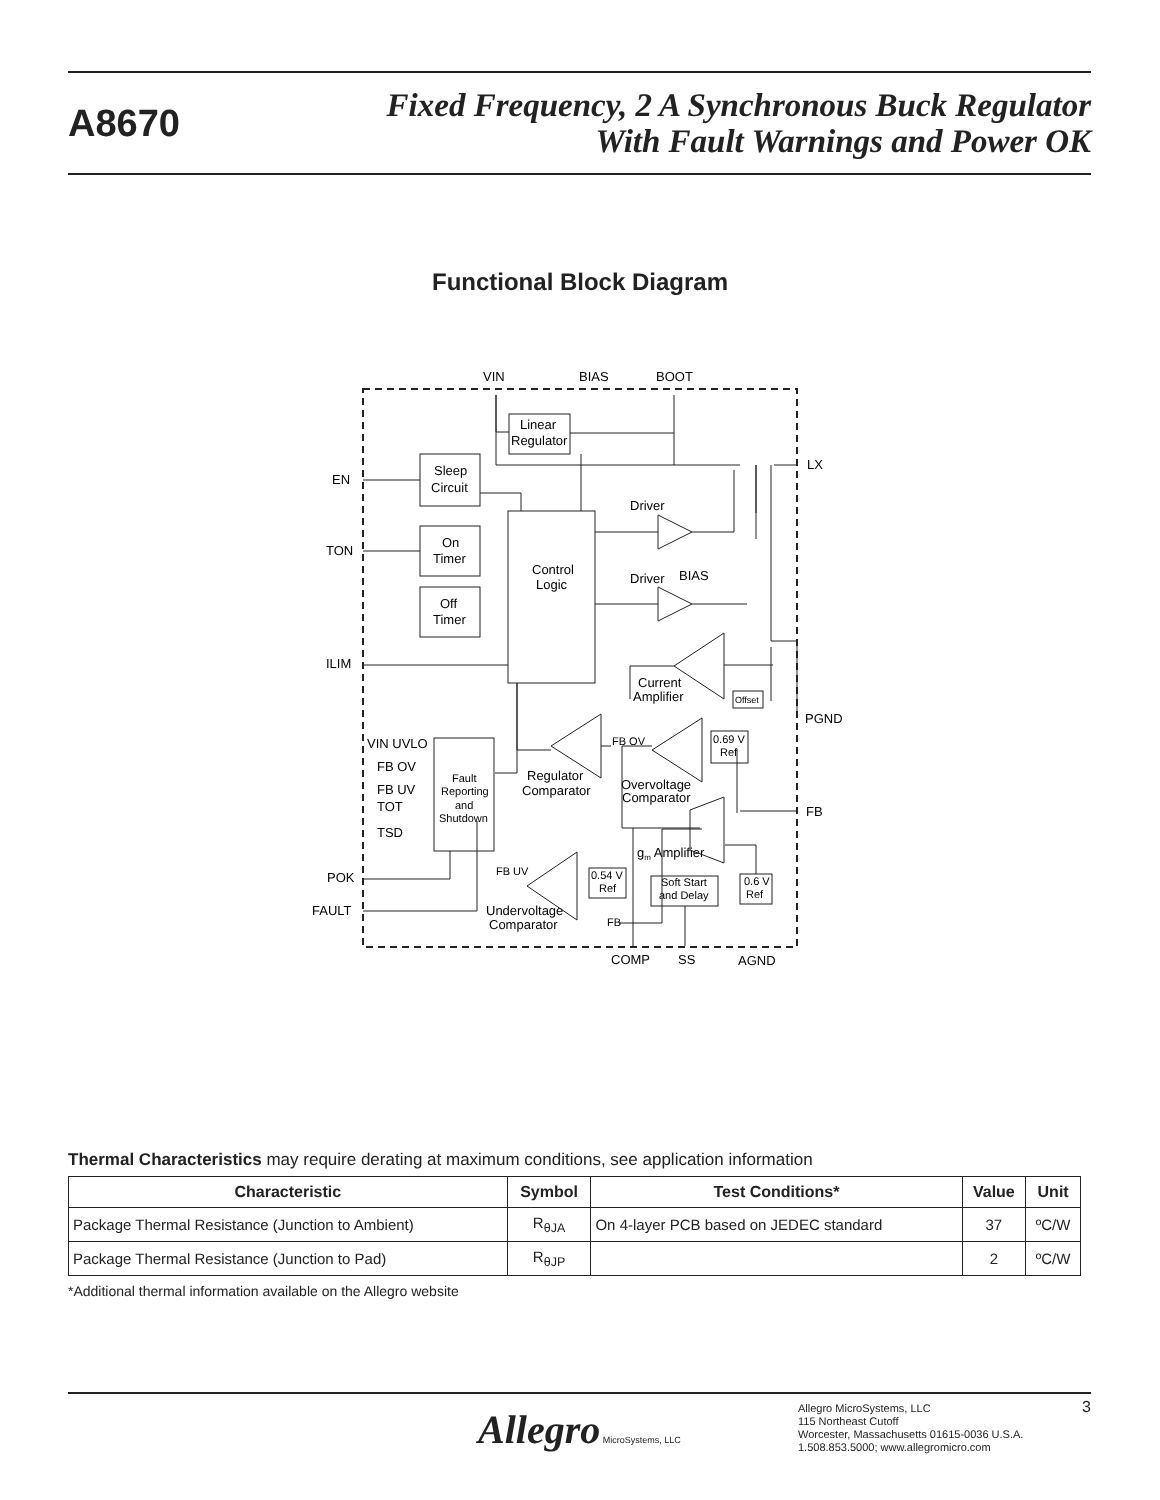A8670
Fixed Frequency, 2 A Synchronous Buck Regulator
With Fault Warnings and Power OK
Functional Block Diagram
VIN
BIAS
BOOT
EN
TON
ILIM
POK
FAULT
LX
PGND
FB
COMP
SS
AGND
Linear
Regulator
Sleep
Circuit
On
Timer
Off
Timer
Control
Logic
Driver
Driver
BIAS
Current
Amplifier
VIN UVLO
FB OV
FB UV
TOT
TSD
Fault
Reporting
and
Shutdown
Regulator
Comparator
FB OV
Overvoltage
Comparator
gm Amplifier
FB UV
Undervoltage
Comparator
FB
0.69 V
Ref
0.54 V
Ref
Soft Start
and Delay
0.6 V
Ref
Offset
Thermal Characteristics may require derating at maximum conditions, see application information
| Characteristic | Symbol | Test Conditions* | Value | Unit |
| --- | --- | --- | --- | --- |
| Package Thermal Resistance (Junction to Ambient) | R<sub>θJA</sub> | On 4-layer PCB based on JEDEC standard | 37 | ºC/W |
| Package Thermal Resistance (Junction to Pad) | R<sub>θJP</sub> | | 2 | ºC/W |
*Additional thermal information available on the Allegro website
Allegro MicroSystems, LLC
Allegro MicroSystems, LLC
115 Northeast Cutoff
Worcester, Massachusetts 01615-0036 U.S.A.
1.508.853.5000; www.allegromicro.com
3